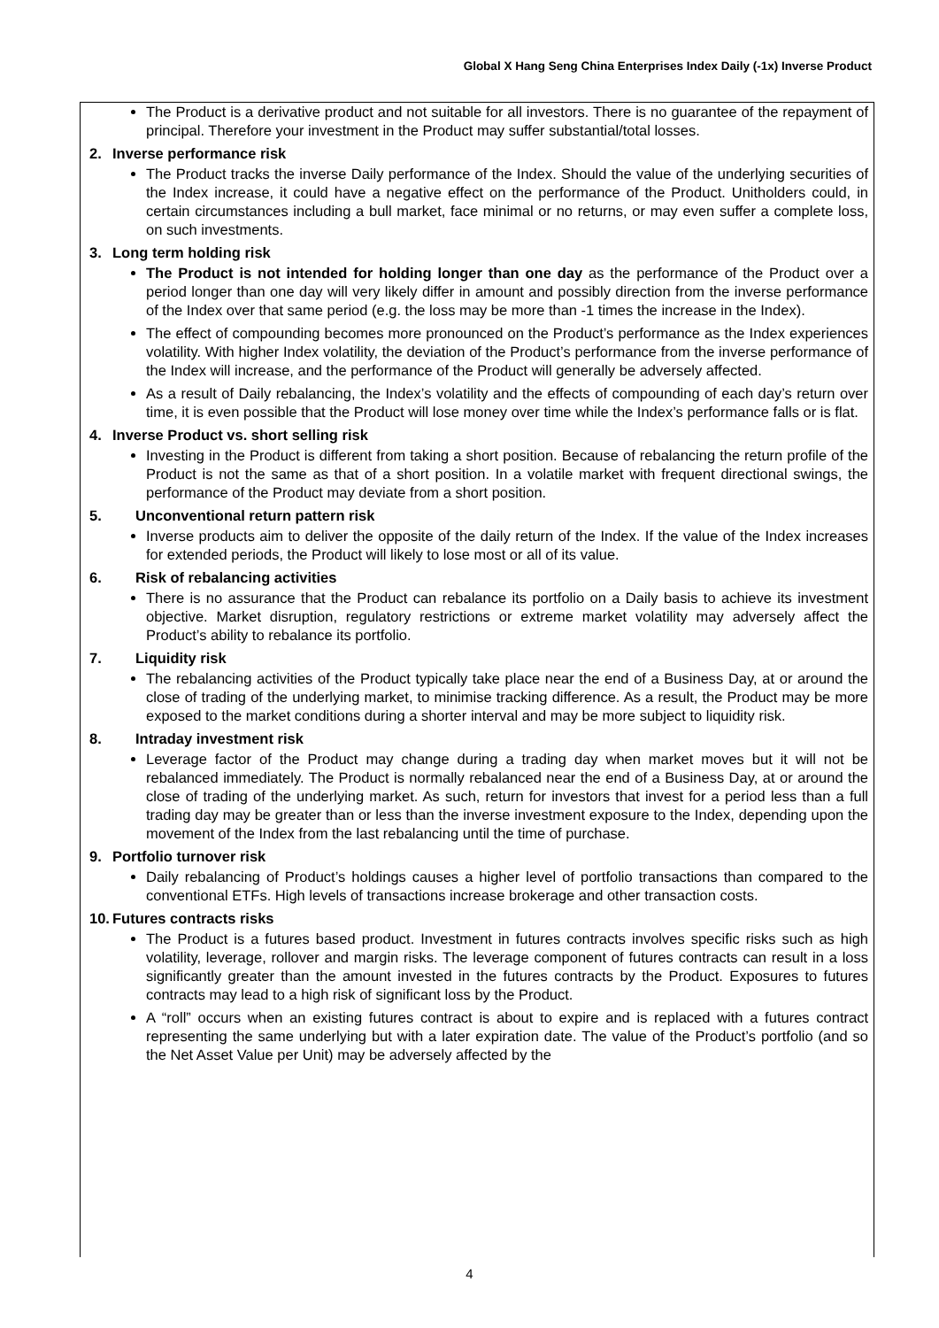Global X Hang Seng China Enterprises Index Daily (-1x) Inverse Product
The Product is a derivative product and not suitable for all investors. There is no guarantee of the repayment of principal. Therefore your investment in the Product may suffer substantial/total losses.
2. Inverse performance risk
The Product tracks the inverse Daily performance of the Index. Should the value of the underlying securities of the Index increase, it could have a negative effect on the performance of the Product. Unitholders could, in certain circumstances including a bull market, face minimal or no returns, or may even suffer a complete loss, on such investments.
3. Long term holding risk
The Product is not intended for holding longer than one day as the performance of the Product over a period longer than one day will very likely differ in amount and possibly direction from the inverse performance of the Index over that same period (e.g. the loss may be more than -1 times the increase in the Index).
The effect of compounding becomes more pronounced on the Product’s performance as the Index experiences volatility. With higher Index volatility, the deviation of the Product’s performance from the inverse performance of the Index will increase, and the performance of the Product will generally be adversely affected.
As a result of Daily rebalancing, the Index’s volatility and the effects of compounding of each day’s return over time, it is even possible that the Product will lose money over time while the Index’s performance falls or is flat.
4. Inverse Product vs. short selling risk
Investing in the Product is different from taking a short position. Because of rebalancing the return profile of the Product is not the same as that of a short position. In a volatile market with frequent directional swings, the performance of the Product may deviate from a short position.
5. Unconventional return pattern risk
Inverse products aim to deliver the opposite of the daily return of the Index. If the value of the Index increases for extended periods, the Product will likely to lose most or all of its value.
6. Risk of rebalancing activities
There is no assurance that the Product can rebalance its portfolio on a Daily basis to achieve its investment objective. Market disruption, regulatory restrictions or extreme market volatility may adversely affect the Product’s ability to rebalance its portfolio.
7. Liquidity risk
The rebalancing activities of the Product typically take place near the end of a Business Day, at or around the close of trading of the underlying market, to minimise tracking difference. As a result, the Product may be more exposed to the market conditions during a shorter interval and may be more subject to liquidity risk.
8. Intraday investment risk
Leverage factor of the Product may change during a trading day when market moves but it will not be rebalanced immediately. The Product is normally rebalanced near the end of a Business Day, at or around the close of trading of the underlying market. As such, return for investors that invest for a period less than a full trading day may be greater than or less than the inverse investment exposure to the Index, depending upon the movement of the Index from the last rebalancing until the time of purchase.
9. Portfolio turnover risk
Daily rebalancing of Product’s holdings causes a higher level of portfolio transactions than compared to the conventional ETFs. High levels of transactions increase brokerage and other transaction costs.
10. Futures contracts risks
The Product is a futures based product. Investment in futures contracts involves specific risks such as high volatility, leverage, rollover and margin risks. The leverage component of futures contracts can result in a loss significantly greater than the amount invested in the futures contracts by the Product. Exposures to futures contracts may lead to a high risk of significant loss by the Product.
A “roll” occurs when an existing futures contract is about to expire and is replaced with a futures contract representing the same underlying but with a later expiration date. The value of the Product’s portfolio (and so the Net Asset Value per Unit) may be adversely affected by the
4